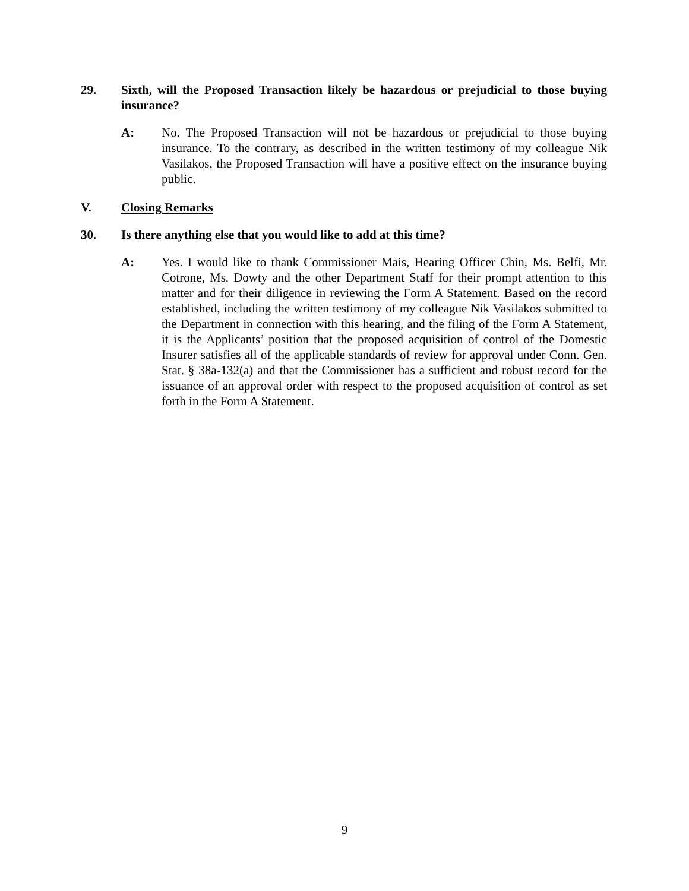29. Sixth, will the Proposed Transaction likely be hazardous or prejudicial to those buying insurance?
A: No. The Proposed Transaction will not be hazardous or prejudicial to those buying insurance. To the contrary, as described in the written testimony of my colleague Nik Vasilakos, the Proposed Transaction will have a positive effect on the insurance buying public.
V. Closing Remarks
30. Is there anything else that you would like to add at this time?
A: Yes. I would like to thank Commissioner Mais, Hearing Officer Chin, Ms. Belfi, Mr. Cotrone, Ms. Dowty and the other Department Staff for their prompt attention to this matter and for their diligence in reviewing the Form A Statement. Based on the record established, including the written testimony of my colleague Nik Vasilakos submitted to the Department in connection with this hearing, and the filing of the Form A Statement, it is the Applicants’ position that the proposed acquisition of control of the Domestic Insurer satisfies all of the applicable standards of review for approval under Conn. Gen. Stat. § 38a-132(a) and that the Commissioner has a sufficient and robust record for the issuance of an approval order with respect to the proposed acquisition of control as set forth in the Form A Statement.
9